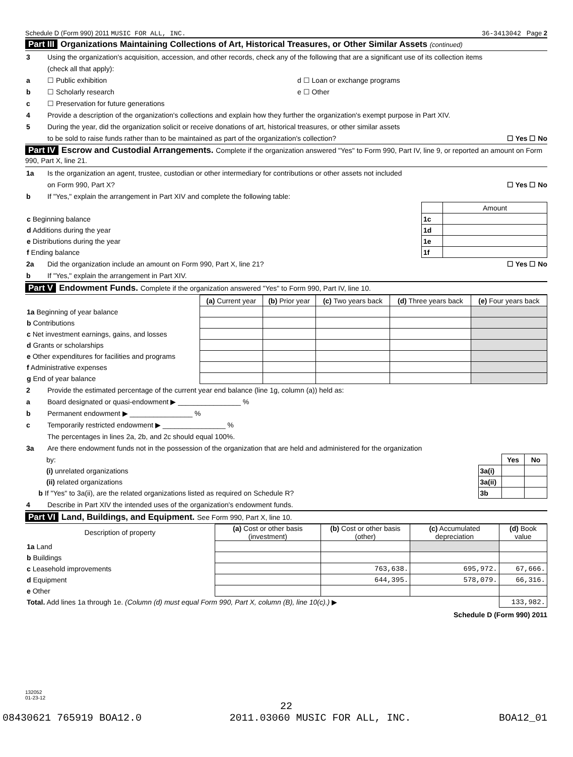Schedule D (Form 990) 2011 MUSIC FOR ALL, INC. 36-3413042 Page 2
Part III Organizations Maintaining Collections of Art, Historical Treasures, or Other Similar Assets (continued)
3 Using the organization's acquisition, accession, and other records, check any of the following that are a significant use of its collection items
(check all that apply):
a ☐ Public exhibition d ☐ Loan or exchange programs
b ☐ Scholarly research e ☐ Other
c ☐ Preservation for future generations
4 Provide a description of the organization's collections and explain how they further the organization's exempt purpose in Part XIV.
5 During the year, did the organization solicit or receive donations of art, historical treasures, or other similar assets
to be sold to raise funds rather than to be maintained as part of the organization's collection? ☐ Yes ☐ No
Part IV Escrow and Custodial Arrangements. Complete if the organization answered "Yes" to Form 990, Part IV, line 9, or reported an amount on Form 990, Part X, line 21.
1a Is the organization an agent, trustee, custodian or other intermediary for contributions or other assets not included
on Form 990, Part X? ☐ Yes ☐ No
b If "Yes," explain the arrangement in Part XIV and complete the following table:
| | | Amount |
| c Beginning balance | 1c | |
| d Additions during the year | 1d | |
| e Distributions during the year | 1e | |
| f Ending balance | 1f | |
2a Did the organization include an amount on Form 990, Part X, line 21? ☐ Yes ☐ No
b If "Yes," explain the arrangement in Part XIV.
Part V Endowment Funds. Complete if the organization answered "Yes" to Form 990, Part IV, line 10.
| | (a) Current year | (b) Prior year | (c) Two years back | (d) Three years back | (e) Four years back |
| 1a Beginning of year balance | | | | | |
| b Contributions | | | | | |
| c Net investment earnings, gains, and losses | | | | | |
| d Grants or scholarships | | | | | |
| e Other expenditures for facilities and programs | | | | | |
| f Administrative expenses | | | | | |
| g End of year balance | | | | | |
2 Provide the estimated percentage of the current year end balance (line 1g, column (a)) held as:
a Board designated or quasi-endowment ▶ ________________ %
b Permanent endowment ▶ ________________ %
c Temporarily restricted endowment ▶ ________________ %
The percentages in lines 2a, 2b, and 2c should equal 100%.
3a Are there endowment funds not in the possession of the organization that are held and administered for the organization
| by: | | Yes | No |
| (i) unrelated organizations | 3a(i) | | |
| (ii) related organizations | 3a(ii) | | |
| b If "Yes" to 3a(ii), are the related organizations listed as required on Schedule R? | 3b | | |
4 Describe in Part XIV the intended uses of the organization's endowment funds.
Part VI Land, Buildings, and Equipment. See Form 990, Part X, line 10.
| Description of property | (a) Cost or other basis (investment) | (b) Cost or other basis (other) | (c) Accumulated depreciation | (d) Book value |
| --- | --- | --- | --- | --- |
| 1a Land | | | | |
| b Buildings | | | | |
| c Leasehold improvements | | 763,638. | 695,972. | 67,666. |
| d Equipment | | 644,395. | 578,079. | 66,316. |
| e Other | | | | |
| Total. Add lines 1a through 1e. (Column (d) must equal Form 990, Part X, column (B), line 10(c).) ▶ | | | | 133,982. |
Schedule D (Form 990) 2011
132052
01-23-12
22
08430621 765919 BOA12.0 2011.03060 MUSIC FOR ALL, INC. BOA12_01